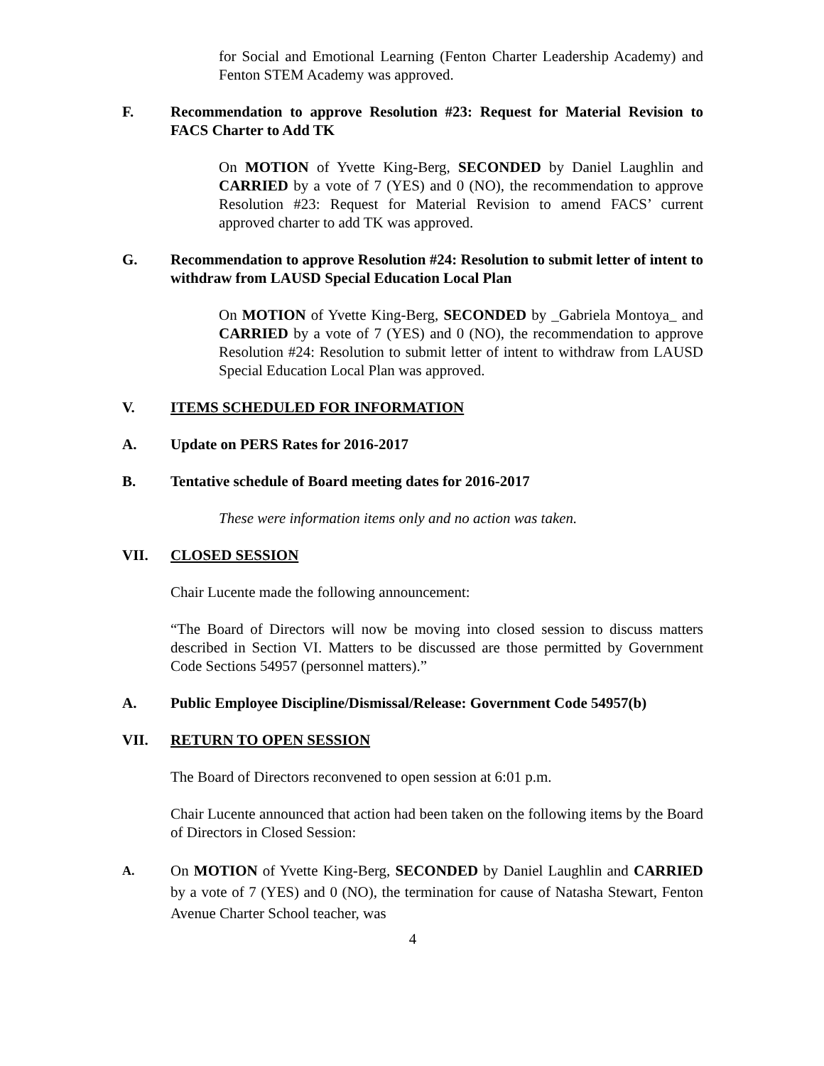for Social and Emotional Learning (Fenton Charter Leadership Academy) and Fenton STEM Academy was approved.
F. Recommendation to approve Resolution #23: Request for Material Revision to FACS Charter to Add TK
On MOTION of Yvette King-Berg, SECONDED by Daniel Laughlin and CARRIED by a vote of 7 (YES) and 0 (NO), the recommendation to approve Resolution #23: Request for Material Revision to amend FACS’ current approved charter to add TK was approved.
G. Recommendation to approve Resolution #24: Resolution to submit letter of intent to withdraw from LAUSD Special Education Local Plan
On MOTION of Yvette King-Berg, SECONDED by _Gabriela Montoya_ and CARRIED by a vote of 7 (YES) and 0 (NO), the recommendation to approve Resolution #24: Resolution to submit letter of intent to withdraw from LAUSD Special Education Local Plan was approved.
V. ITEMS SCHEDULED FOR INFORMATION
A. Update on PERS Rates for 2016-2017
B. Tentative schedule of Board meeting dates for 2016-2017
These were information items only and no action was taken.
VII. CLOSED SESSION
Chair Lucente made the following announcement:
“The Board of Directors will now be moving into closed session to discuss matters described in Section VI. Matters to be discussed are those permitted by Government Code Sections 54957 (personnel matters).”
A. Public Employee Discipline/Dismissal/Release: Government Code 54957(b)
VII. RETURN TO OPEN SESSION
The Board of Directors reconvened to open session at 6:01 p.m.
Chair Lucente announced that action had been taken on the following items by the Board of Directors in Closed Session:
A.
On MOTION of Yvette King-Berg, SECONDED by Daniel Laughlin and CARRIED by a vote of 7 (YES) and 0 (NO), the termination for cause of Natasha Stewart, Fenton Avenue Charter School teacher, was
4